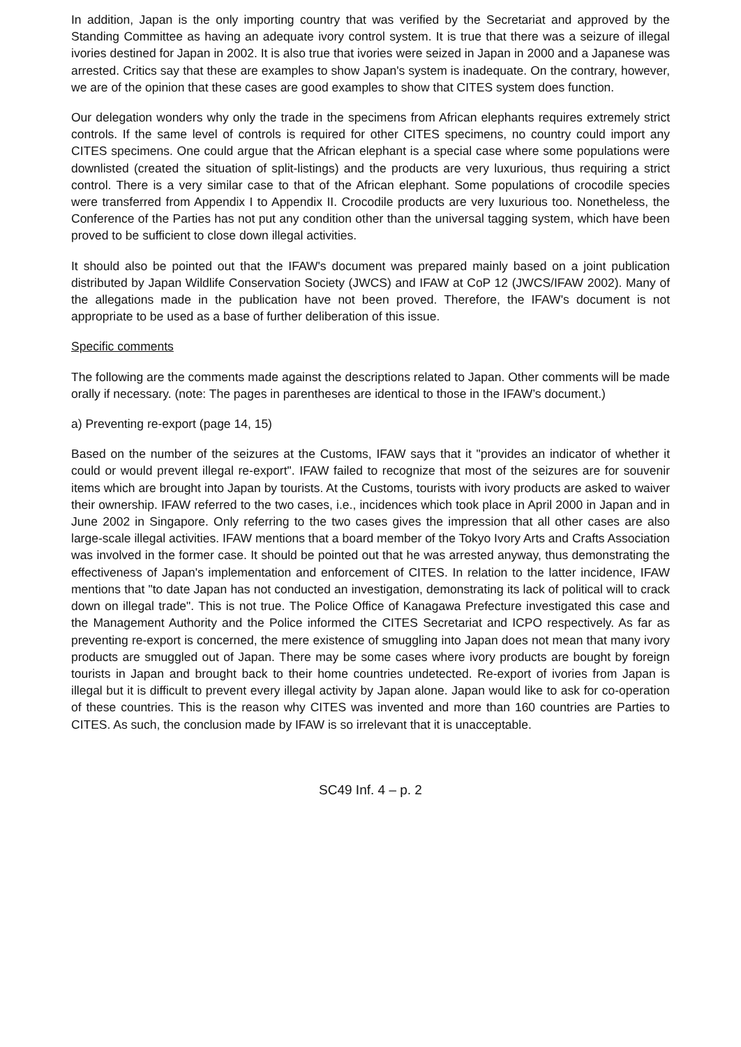In addition, Japan is the only importing country that was verified by the Secretariat and approved by the Standing Committee as having an adequate ivory control system. It is true that there was a seizure of illegal ivories destined for Japan in 2002. It is also true that ivories were seized in Japan in 2000 and a Japanese was arrested. Critics say that these are examples to show Japan's system is inadequate. On the contrary, however, we are of the opinion that these cases are good examples to show that CITES system does function.
Our delegation wonders why only the trade in the specimens from African elephants requires extremely strict controls. If the same level of controls is required for other CITES specimens, no country could import any CITES specimens. One could argue that the African elephant is a special case where some populations were downlisted (created the situation of split-listings) and the products are very luxurious, thus requiring a strict control. There is a very similar case to that of the African elephant. Some populations of crocodile species were transferred from Appendix I to Appendix II. Crocodile products are very luxurious too. Nonetheless, the Conference of the Parties has not put any condition other than the universal tagging system, which have been proved to be sufficient to close down illegal activities.
It should also be pointed out that the IFAW's document was prepared mainly based on a joint publication distributed by Japan Wildlife Conservation Society (JWCS) and IFAW at CoP 12 (JWCS/IFAW 2002). Many of the allegations made in the publication have not been proved. Therefore, the IFAW's document is not appropriate to be used as a base of further deliberation of this issue.
Specific comments
The following are the comments made against the descriptions related to Japan. Other comments will be made orally if necessary. (note: The pages in parentheses are identical to those in the IFAW’s document.)
a) Preventing re-export (page 14, 15)
Based on the number of the seizures at the Customs, IFAW says that it "provides an indicator of whether it could or would prevent illegal re-export". IFAW failed to recognize that most of the seizures are for souvenir items which are brought into Japan by tourists. At the Customs, tourists with ivory products are asked to waiver their ownership. IFAW referred to the two cases, i.e., incidences which took place in April 2000 in Japan and in June 2002 in Singapore. Only referring to the two cases gives the impression that all other cases are also large-scale illegal activities. IFAW mentions that a board member of the Tokyo Ivory Arts and Crafts Association was involved in the former case. It should be pointed out that he was arrested anyway, thus demonstrating the effectiveness of Japan's implementation and enforcement of CITES. In relation to the latter incidence, IFAW mentions that "to date Japan has not conducted an investigation, demonstrating its lack of political will to crack down on illegal trade". This is not true. The Police Office of Kanagawa Prefecture investigated this case and the Management Authority and the Police informed the CITES Secretariat and ICPO respectively. As far as preventing re-export is concerned, the mere existence of smuggling into Japan does not mean that many ivory products are smuggled out of Japan. There may be some cases where ivory products are bought by foreign tourists in Japan and brought back to their home countries undetected. Re-export of ivories from Japan is illegal but it is difficult to prevent every illegal activity by Japan alone. Japan would like to ask for co-operation of these countries. This is the reason why CITES was invented and more than 160 countries are Parties to CITES. As such, the conclusion made by IFAW is so irrelevant that it is unacceptable.
SC49 Inf. 4 – p. 2